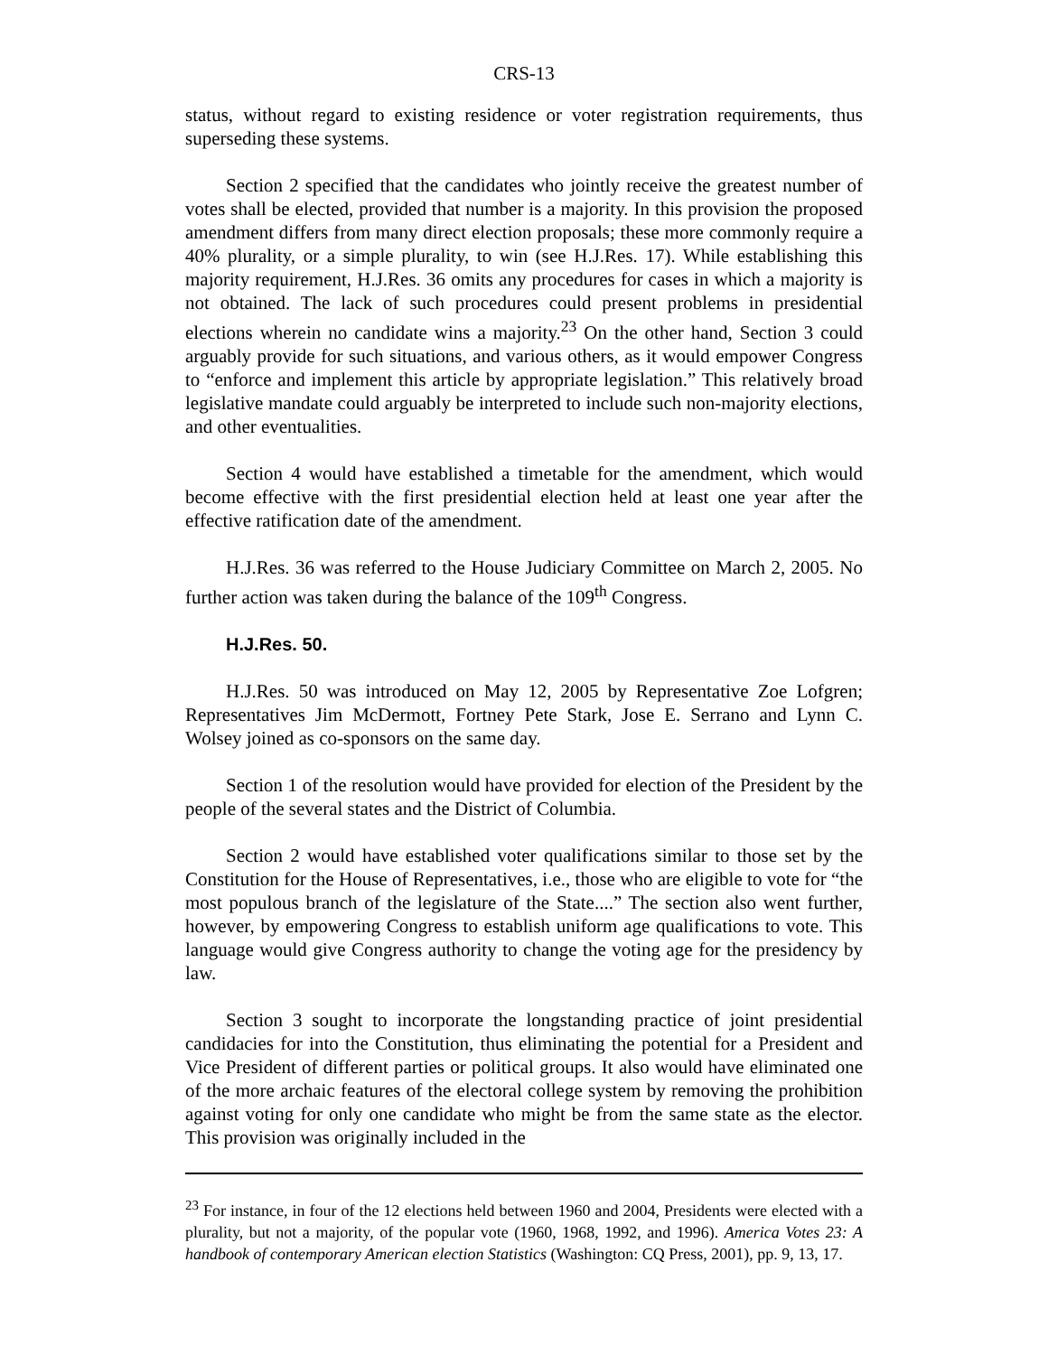CRS-13
status, without regard to existing residence or voter registration requirements, thus superseding these systems.
Section 2 specified that the candidates who jointly receive the greatest number of votes shall be elected, provided that number is a majority. In this provision the proposed amendment differs from many direct election proposals; these more commonly require a 40% plurality, or a simple plurality, to win (see H.J.Res. 17). While establishing this majority requirement, H.J.Res. 36 omits any procedures for cases in which a majority is not obtained. The lack of such procedures could present problems in presidential elections wherein no candidate wins a majority.<sup>23</sup> On the other hand, Section 3 could arguably provide for such situations, and various others, as it would empower Congress to “enforce and implement this article by appropriate legislation.” This relatively broad legislative mandate could arguably be interpreted to include such non-majority elections, and other eventualities.
Section 4 would have established a timetable for the amendment, which would become effective with the first presidential election held at least one year after the effective ratification date of the amendment.
H.J.Res. 36 was referred to the House Judiciary Committee on March 2, 2005. No further action was taken during the balance of the 109<sup>th</sup> Congress.
H.J.Res. 50.
H.J.Res. 50 was introduced on May 12, 2005 by Representative Zoe Lofgren; Representatives Jim McDermott, Fortney Pete Stark, Jose E. Serrano and Lynn C. Wolsey joined as co-sponsors on the same day.
Section 1 of the resolution would have provided for election of the President by the people of the several states and the District of Columbia.
Section 2 would have established voter qualifications similar to those set by the Constitution for the House of Representatives, i.e., those who are eligible to vote for “the most populous branch of the legislature of the State....” The section also went further, however, by empowering Congress to establish uniform age qualifications to vote. This language would give Congress authority to change the voting age for the presidency by law.
Section 3 sought to incorporate the longstanding practice of joint presidential candidacies for into the Constitution, thus eliminating the potential for a President and Vice President of different parties or political groups. It also would have eliminated one of the more archaic features of the electoral college system by removing the prohibition against voting for only one candidate who might be from the same state as the elector. This provision was originally included in the
<sup>23</sup> For instance, in four of the 12 elections held between 1960 and 2004, Presidents were elected with a plurality, but not a majority, of the popular vote (1960, 1968, 1992, and 1996). America Votes 23: A handbook of contemporary American election Statistics (Washington: CQ Press, 2001), pp. 9, 13, 17.